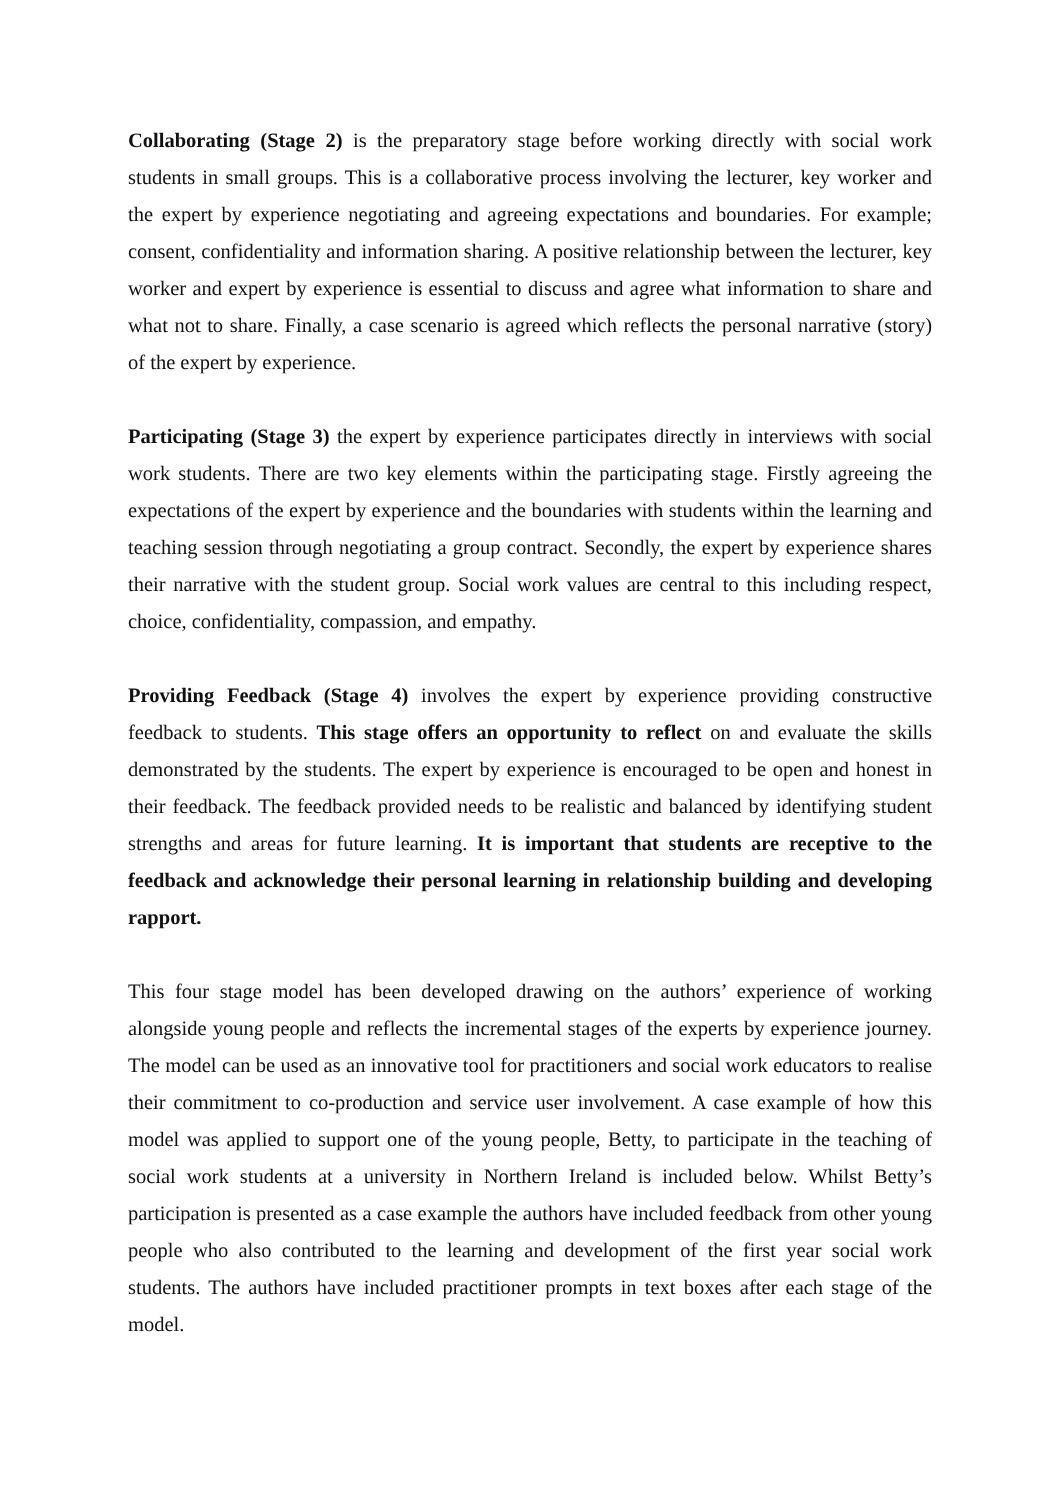Collaborating (Stage 2) is the preparatory stage before working directly with social work students in small groups. This is a collaborative process involving the lecturer, key worker and the expert by experience negotiating and agreeing expectations and boundaries. For example; consent, confidentiality and information sharing. A positive relationship between the lecturer, key worker and expert by experience is essential to discuss and agree what information to share and what not to share. Finally, a case scenario is agreed which reflects the personal narrative (story) of the expert by experience.
Participating (Stage 3) the expert by experience participates directly in interviews with social work students. There are two key elements within the participating stage. Firstly agreeing the expectations of the expert by experience and the boundaries with students within the learning and teaching session through negotiating a group contract. Secondly, the expert by experience shares their narrative with the student group. Social work values are central to this including respect, choice, confidentiality, compassion, and empathy.
Providing Feedback (Stage 4) involves the expert by experience providing constructive feedback to students. This stage offers an opportunity to reflect on and evaluate the skills demonstrated by the students. The expert by experience is encouraged to be open and honest in their feedback. The feedback provided needs to be realistic and balanced by identifying student strengths and areas for future learning. It is important that students are receptive to the feedback and acknowledge their personal learning in relationship building and developing rapport.
This four stage model has been developed drawing on the authors’ experience of working alongside young people and reflects the incremental stages of the experts by experience journey. The model can be used as an innovative tool for practitioners and social work educators to realise their commitment to co-production and service user involvement. A case example of how this model was applied to support one of the young people, Betty, to participate in the teaching of social work students at a university in Northern Ireland is included below. Whilst Betty’s participation is presented as a case example the authors have included feedback from other young people who also contributed to the learning and development of the first year social work students. The authors have included practitioner prompts in text boxes after each stage of the model.